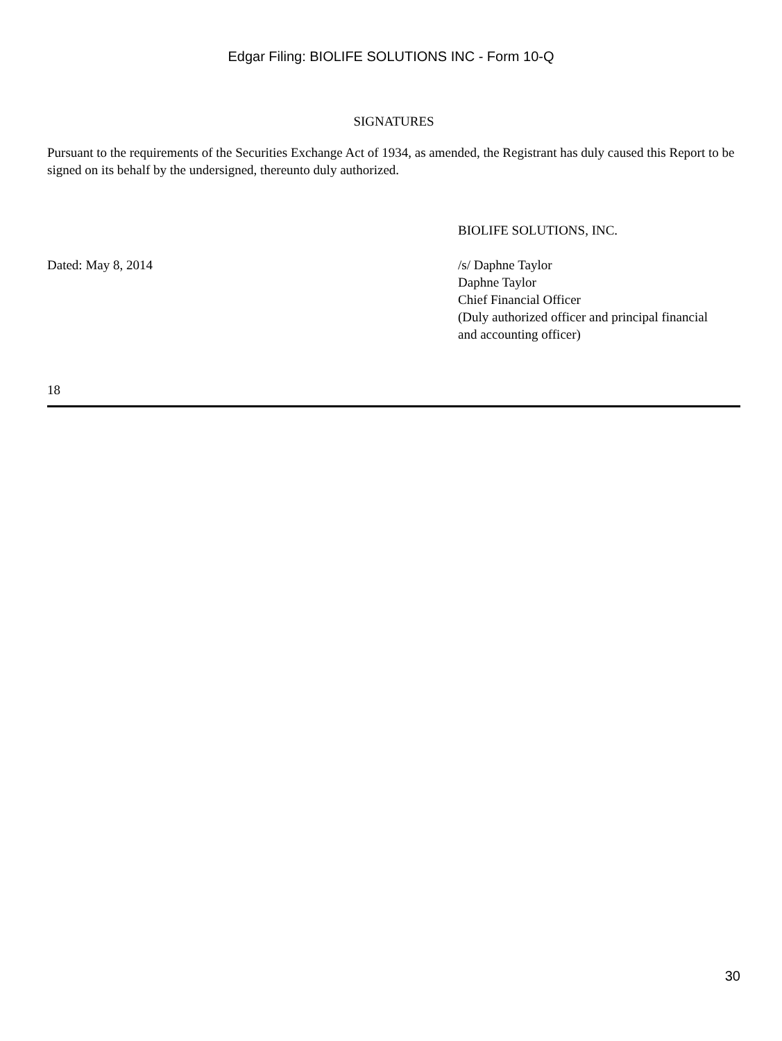Edgar Filing: BIOLIFE SOLUTIONS INC - Form 10-Q
SIGNATURES
Pursuant to the requirements of the Securities Exchange Act of 1934, as amended, the Registrant has duly caused this Report to be signed on its behalf by the undersigned, thereunto duly authorized.
BIOLIFE SOLUTIONS, INC.
Dated: May 8, 2014 /s/ Daphne Taylor
Daphne Taylor
Chief Financial Officer
(Duly authorized officer and principal financial
and accounting officer)
18
30